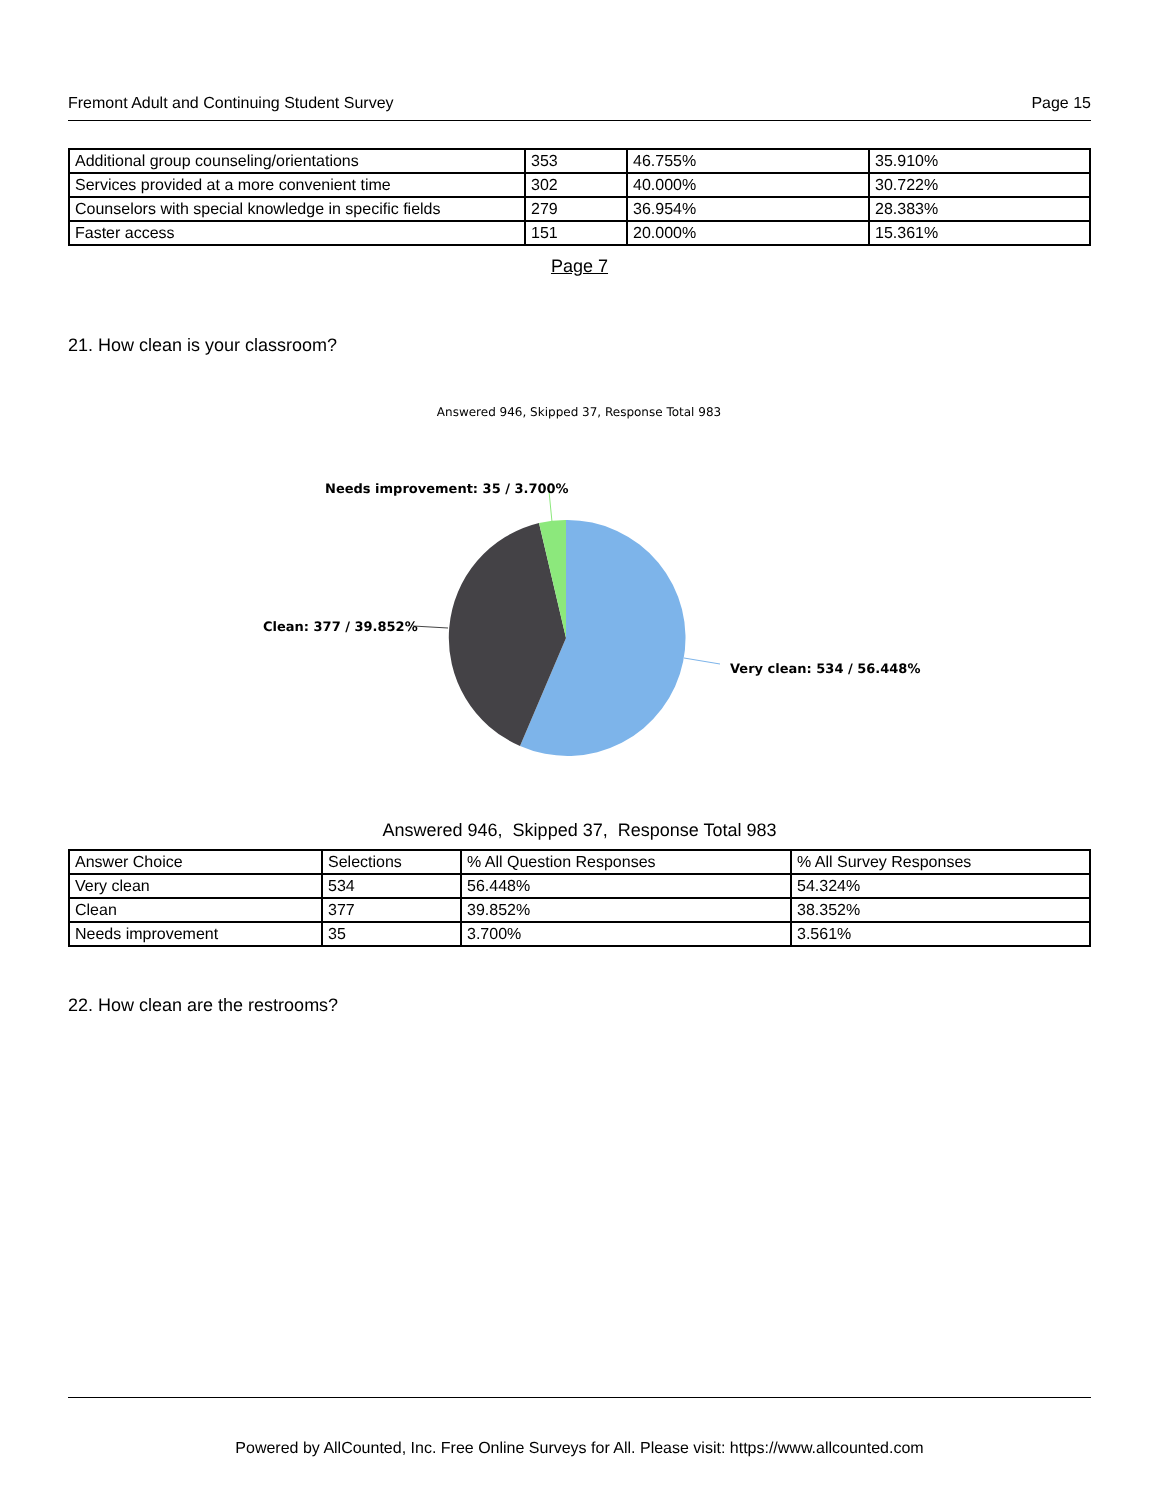Fremont Adult and Continuing Student Survey Page 15
| Additional group counseling/orientations | 353 | 46.755% | 35.910% |
| Services provided at a more convenient time | 302 | 40.000% | 30.722% |
| Counselors with special knowledge in specific fields | 279 | 36.954% | 28.383% |
| Faster access | 151 | 20.000% | 15.361% |
Page 7
21. How clean is your classroom?
Answered 946, Skipped 37, Response Total 983
Very clean: 534 / 56.448%
Clean: 377 / 39.852%
Needs improvement: 35 / 3.700%
Answered 946, Skipped 37, Response Total 983
| Answer Choice | Selections | % All Question Responses | % All Survey Responses |
| Very clean | 534 | 56.448% | 54.324% |
| Clean | 377 | 39.852% | 38.352% |
| Needs improvement | 35 | 3.700% | 3.561% |
22. How clean are the restrooms?
Powered by AllCounted, Inc. Free Online Surveys for All. Please visit: https://www.allcounted.com